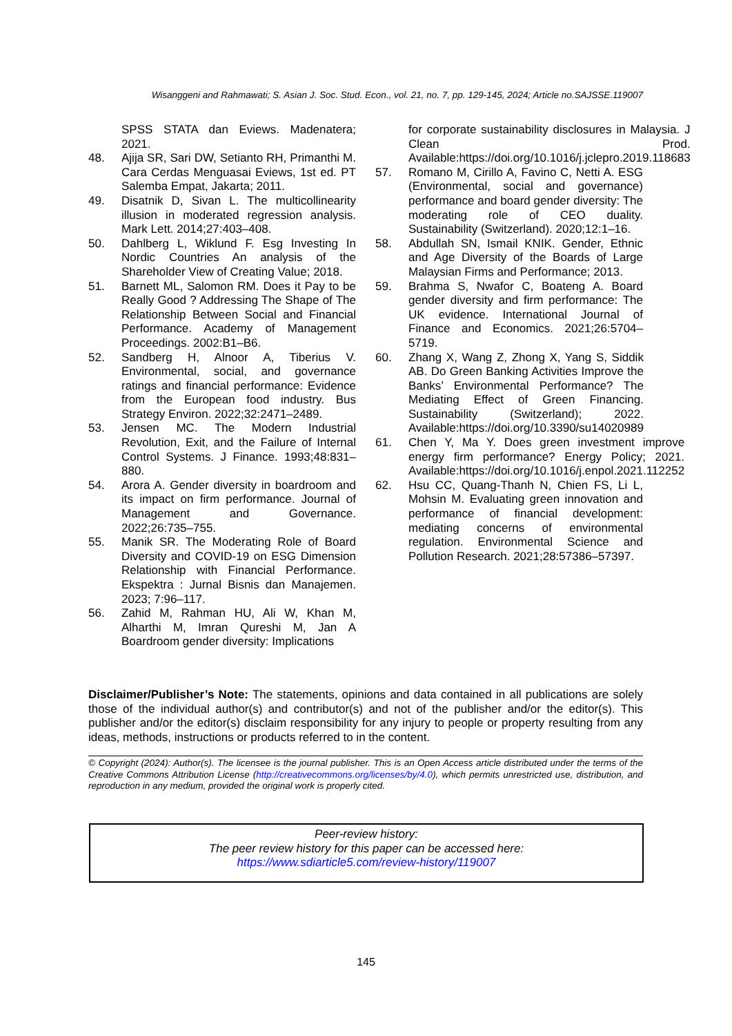Wisanggeni and Rahmawati; S. Asian J. Soc. Stud. Econ., vol. 21, no. 7, pp. 129-145, 2024; Article no.SAJSSE.119007
SPSS STATA dan Eviews. Madenatera; 2021.
48. Ajija SR, Sari DW, Setianto RH, Primanthi M. Cara Cerdas Menguasai Eviews, 1st ed. PT Salemba Empat, Jakarta; 2011.
49. Disatnik D, Sivan L. The multicollinearity illusion in moderated regression analysis. Mark Lett. 2014;27:403–408.
50. Dahlberg L, Wiklund F. Esg Investing In Nordic Countries An analysis of the Shareholder View of Creating Value; 2018.
51. Barnett ML, Salomon RM. Does it Pay to be Really Good ? Addressing The Shape of The Relationship Between Social and Financial Performance. Academy of Management Proceedings. 2002:B1–B6.
52. Sandberg H, Alnoor A, Tiberius V. Environmental, social, and governance ratings and financial performance: Evidence from the European food industry. Bus Strategy Environ. 2022;32:2471–2489.
53. Jensen MC. The Modern Industrial Revolution, Exit, and the Failure of Internal Control Systems. J Finance. 1993;48:831–880.
54. Arora A. Gender diversity in boardroom and its impact on firm performance. Journal of Management and Governance. 2022;26:735–755.
55. Manik SR. The Moderating Role of Board Diversity and COVID-19 on ESG Dimension Relationship with Financial Performance. Ekspektra : Jurnal Bisnis dan Manajemen. 2023; 7:96–117.
56. Zahid M, Rahman HU, Ali W, Khan M, Alharthi M, Imran Qureshi M, Jan A Boardroom gender diversity: Implications
for corporate sustainability disclosures in Malaysia. J Clean Prod. Available:https://doi.org/10.1016/j.jclepro.2019.118683
57. Romano M, Cirillo A, Favino C, Netti A. ESG (Environmental, social and governance) performance and board gender diversity: The moderating role of CEO duality. Sustainability (Switzerland). 2020;12:1–16.
58. Abdullah SN, Ismail KNIK. Gender, Ethnic and Age Diversity of the Boards of Large Malaysian Firms and Performance; 2013.
59. Brahma S, Nwafor C, Boateng A. Board gender diversity and firm performance: The UK evidence. International Journal of Finance and Economics. 2021;26:5704–5719.
60. Zhang X, Wang Z, Zhong X, Yang S, Siddik AB. Do Green Banking Activities Improve the Banks’ Environmental Performance? The Mediating Effect of Green Financing. Sustainability (Switzerland); 2022. Available:https://doi.org/10.3390/su14020989
61. Chen Y, Ma Y. Does green investment improve energy firm performance? Energy Policy; 2021. Available:https://doi.org/10.1016/j.enpol.2021.112252
62. Hsu CC, Quang-Thanh N, Chien FS, Li L, Mohsin M. Evaluating green innovation and performance of financial development: mediating concerns of environmental regulation. Environmental Science and Pollution Research. 2021;28:57386–57397.
Disclaimer/Publisher’s Note: The statements, opinions and data contained in all publications are solely those of the individual author(s) and contributor(s) and not of the publisher and/or the editor(s). This publisher and/or the editor(s) disclaim responsibility for any injury to people or property resulting from any ideas, methods, instructions or products referred to in the content.
© Copyright (2024): Author(s). The licensee is the journal publisher. This is an Open Access article distributed under the terms of the Creative Commons Attribution License (http://creativecommons.org/licenses/by/4.0), which permits unrestricted use, distribution, and reproduction in any medium, provided the original work is properly cited.
Peer-review history:
The peer review history for this paper can be accessed here:
https://www.sdiarticle5.com/review-history/119007
145